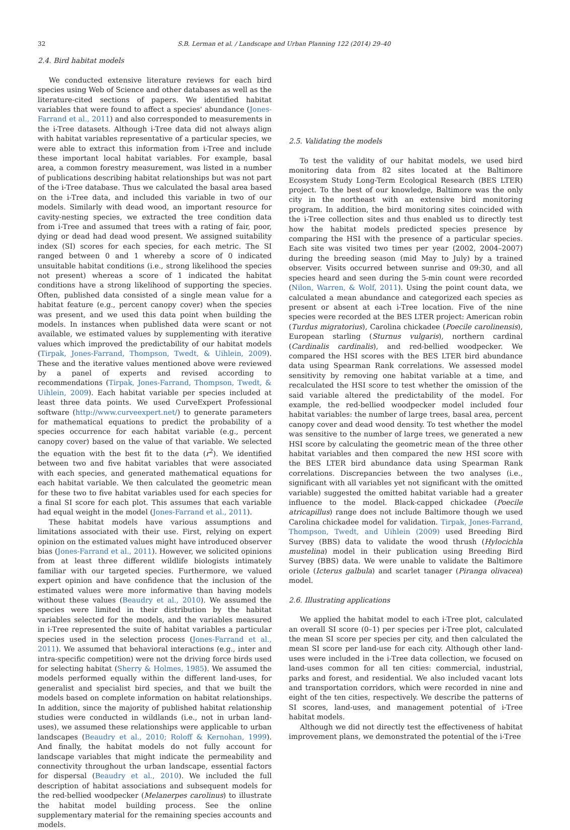32 S.B. Lerman et al. / Landscape and Urban Planning 122 (2014) 29–40
2.4. Bird habitat models
We conducted extensive literature reviews for each bird species using Web of Science and other databases as well as the literature-cited sections of papers. We identified habitat variables that were found to affect a species' abundance (Jones-Farrand et al., 2011) and also corresponded to measurements in the i-Tree datasets. Although i-Tree data did not always align with habitat variables representative of a particular species, we were able to extract this information from i-Tree and include these important local habitat variables. For example, basal area, a common forestry measurement, was listed in a number of publications describing habitat relationships but was not part of the i-Tree database. Thus we calculated the basal area based on the i-Tree data, and included this variable in two of our models. Similarly with dead wood, an important resource for cavity-nesting species, we extracted the tree condition data from i-Tree and assumed that trees with a rating of fair, poor, dying or dead had dead wood present. We assigned suitability index (SI) scores for each species, for each metric. The SI ranged between 0 and 1 whereby a score of 0 indicated unsuitable habitat conditions (i.e., strong likelihood the species not present) whereas a score of 1 indicated the habitat conditions have a strong likelihood of supporting the species. Often, published data consisted of a single mean value for a habitat feature (e.g., percent canopy cover) when the species was present, and we used this data point when building the models. In instances when published data were scant or not available, we estimated values by supplementing with iterative values which improved the predictability of our habitat models (Tirpak, Jones-Farrand, Thompson, Twedt, & Uihlein, 2009). These and the iterative values mentioned above were reviewed by a panel of experts and revised according to recommendations (Tirpak, Jones-Farrand, Thompson, Twedt, & Uihlein, 2009). Each habitat variable per species included at least three data points. We used CurveExpert Professional software (http://www.curveexpert.net/) to generate parameters for mathematical equations to predict the probability of a species occurrence for each habitat variable (e.g., percent canopy cover) based on the value of that variable. We selected the equation with the best fit to the data (r<sup>2</sup>). We identified between two and five habitat variables that were associated with each species, and generated mathematical equations for each habitat variable. We then calculated the geometric mean for these two to five habitat variables used for each species for a final SI score for each plot. This assumes that each variable had equal weight in the model (Jones-Farrand et al., 2011).
These habitat models have various assumptions and limitations associated with their use. First, relying on expert opinion on the estimated values might have introduced observer bias (Jones-Farrand et al., 2011). However, we solicited opinions from at least three different wildlife biologists intimately familiar with our targeted species. Furthermore, we valued expert opinion and have confidence that the inclusion of the estimated values were more informative than having models without these values (Beaudry et al., 2010). We assumed the species were limited in their distribution by the habitat variables selected for the models, and the variables measured in i-Tree represented the suite of habitat variables a particular species used in the selection process (Jones-Farrand et al., 2011). We assumed that behavioral interactions (e.g., inter and intra-specific competition) were not the driving force birds used for selecting habitat (Sherry & Holmes, 1985). We assumed the models performed equally within the different land-uses, for generalist and specialist bird species, and that we built the models based on complete information on habitat relationships. In addition, since the majority of published habitat relationship studies were conducted in wildlands (i.e., not in urban land-uses), we assumed these relationships were applicable to urban landscapes (Beaudry et al., 2010; Roloff & Kernohan, 1999). And finally, the habitat models do not fully account for landscape variables that might indicate the permeability and connectivity throughout the urban landscape, essential factors for dispersal (Beaudry et al., 2010). We included the full description of habitat associations and subsequent models for the red-bellied woodpecker (Melanerpes carolinus) to illustrate the habitat model building process. See the online supplementary material for the remaining species accounts and models.
2.5. Validating the models
To test the validity of our habitat models, we used bird monitoring data from 82 sites located at the Baltimore Ecosystem Study Long-Term Ecological Research (BES LTER) project. To the best of our knowledge, Baltimore was the only city in the northeast with an extensive bird monitoring program. In addition, the bird monitoring sites coincided with the i-Tree collection sites and thus enabled us to directly test how the habitat models predicted species presence by comparing the HSI with the presence of a particular species. Each site was visited two times per year (2002, 2004–2007) during the breeding season (mid May to July) by a trained observer. Visits occurred between sunrise and 09:30, and all species heard and seen during the 5-min count were recorded (Nilon, Warren, & Wolf, 2011). Using the point count data, we calculated a mean abundance and categorized each species as present or absent at each i-Tree location. Five of the nine species were recorded at the BES LTER project: American robin (Turdus migratorius), Carolina chickadee (Poecile carolinensis), European starling (Sturnus vulgaris), northern cardinal (Cardinalis cardinalis), and red-bellied woodpecker. We compared the HSI scores with the BES LTER bird abundance data using Spearman Rank correlations. We assessed model sensitivity by removing one habitat variable at a time, and recalculated the HSI score to test whether the omission of the said variable altered the predictability of the model. For example, the red-bellied woodpecker model included four habitat variables: the number of large trees, basal area, percent canopy cover and dead wood density. To test whether the model was sensitive to the number of large trees, we generated a new HSI score by calculating the geometric mean of the three other habitat variables and then compared the new HSI score with the BES LTER bird abundance data using Spearman Rank correlations. Discrepancies between the two analyses (i.e., significant with all variables yet not significant with the omitted variable) suggested the omitted habitat variable had a greater influence to the model. Black-capped chickadee (Poecile atricapillus) range does not include Baltimore though we used Carolina chickadee model for validation. Tirpak, Jones-Farrand, Thompson, Twedt, and Uihlein (2009) used Breeding Bird Survey (BBS) data to validate the wood thrush (Hylocichla mustelina) model in their publication using Breeding Bird Survey (BBS) data. We were unable to validate the Baltimore oriole (Icterus galbula) and scarlet tanager (Piranga olivacea) model.
2.6. Illustrating applications
We applied the habitat model to each i-Tree plot, calculated an overall SI score (0–1) per species per i-Tree plot, calculated the mean SI score per species per city, and then calculated the mean SI score per land-use for each city. Although other land-uses were included in the i-Tree data collection, we focused on land-uses common for all ten cities: commercial, industrial, parks and forest, and residential. We also included vacant lots and transportation corridors, which were recorded in nine and eight of the ten cities, respectively. We describe the patterns of SI scores, land-uses, and management potential of i-Tree habitat models.
Although we did not directly test the effectiveness of habitat improvement plans, we demonstrated the potential of the i-Tree